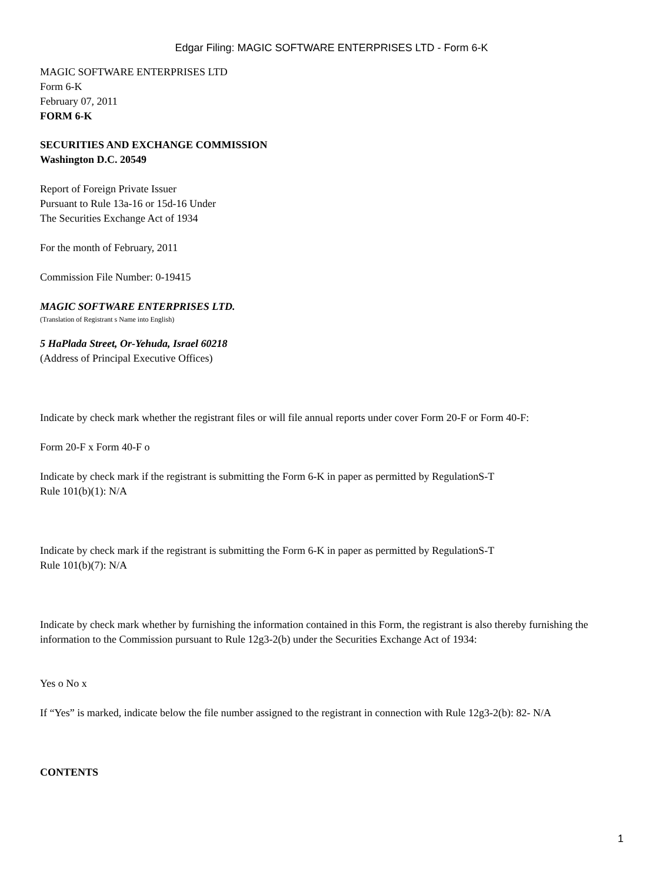Edgar Filing: MAGIC SOFTWARE ENTERPRISES LTD - Form 6-K
MAGIC SOFTWARE ENTERPRISES LTD
Form 6-K
February 07, 2011
FORM 6-K
SECURITIES AND EXCHANGE COMMISSION
Washington D.C. 20549
Report of Foreign Private Issuer
Pursuant to Rule 13a-16 or 15d-16 Under
The Securities Exchange Act of 1934
For the month of February, 2011
Commission File Number: 0-19415
MAGIC SOFTWARE ENTERPRISES LTD.
(Translation of Registrant s Name into English)
5 HaPlada Street, Or-Yehuda, Israel 60218
(Address of Principal Executive Offices)
Indicate by check mark whether the registrant files or will file annual reports under cover Form 20-F or Form 40-F:
Form 20-F x Form 40-F o
Indicate by check mark if the registrant is submitting the Form 6-K in paper as permitted by RegulationS-T
Rule 101(b)(1): N/A
Indicate by check mark if the registrant is submitting the Form 6-K in paper as permitted by RegulationS-T
Rule 101(b)(7): N/A
Indicate by check mark whether by furnishing the information contained in this Form, the registrant is also thereby furnishing the information to the Commission pursuant to Rule 12g3-2(b) under the Securities Exchange Act of 1934:
Yes o No x
If “Yes” is marked, indicate below the file number assigned to the registrant in connection with Rule 12g3-2(b): 82- N/A
CONTENTS
1